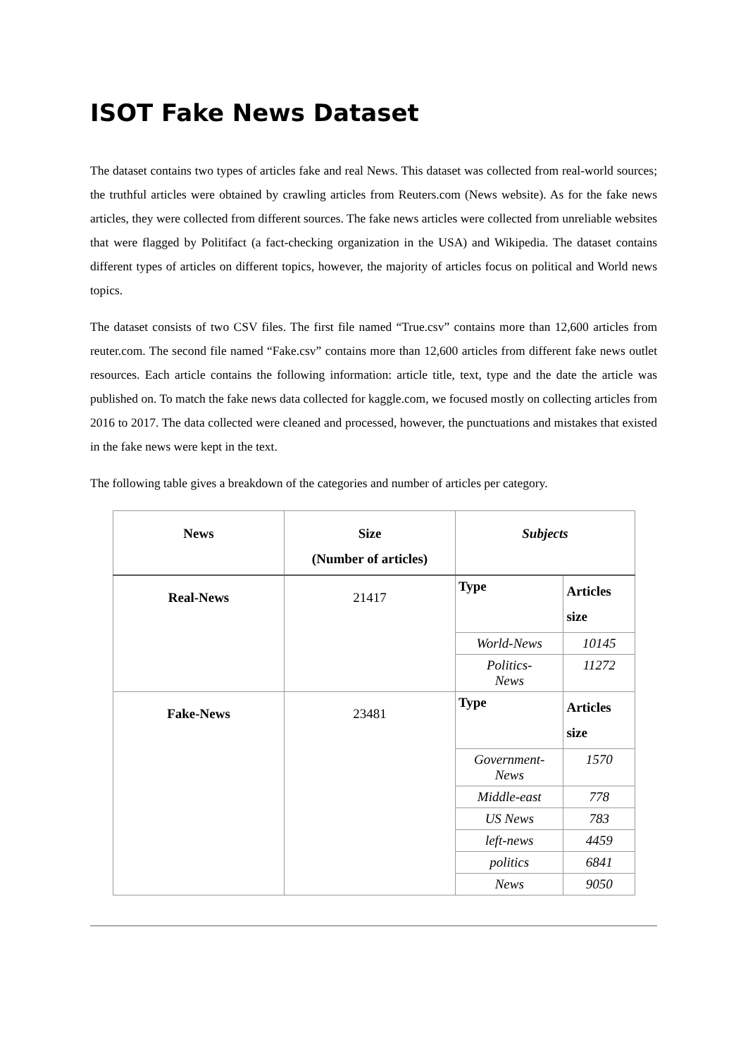ISOT Fake News Dataset
The dataset contains two types of articles fake and real News. This dataset was collected from real-world sources; the truthful articles were obtained by crawling articles from Reuters.com (News website). As for the fake news articles, they were collected from different sources. The fake news articles were collected from unreliable websites that were flagged by Politifact (a fact-checking organization in the USA) and Wikipedia. The dataset contains different types of articles on different topics, however, the majority of articles focus on political and World news topics.
The dataset consists of two CSV files. The first file named “True.csv” contains more than 12,600 articles from reuter.com. The second file named “Fake.csv” contains more than 12,600 articles from different fake news outlet resources. Each article contains the following information: article title, text, type and the date the article was published on. To match the fake news data collected for kaggle.com, we focused mostly on collecting articles from 2016 to 2017. The data collected were cleaned and processed, however, the punctuations and mistakes that existed in the fake news were kept in the text.
The following table gives a breakdown of the categories and number of articles per category.
| News | Size (Number of articles) | Subjects | |
| --- | --- | --- | --- |
| Real-News | 21417 | Type | Articles size |
| | | World-News | 10145 |
| | | Politics- News | 11272 |
| Fake-News | 23481 | Type | Articles size |
| | | Government- News | 1570 |
| | | Middle-east | 778 |
| | | US News | 783 |
| | | left-news | 4459 |
| | | politics | 6841 |
| | | News | 9050 |